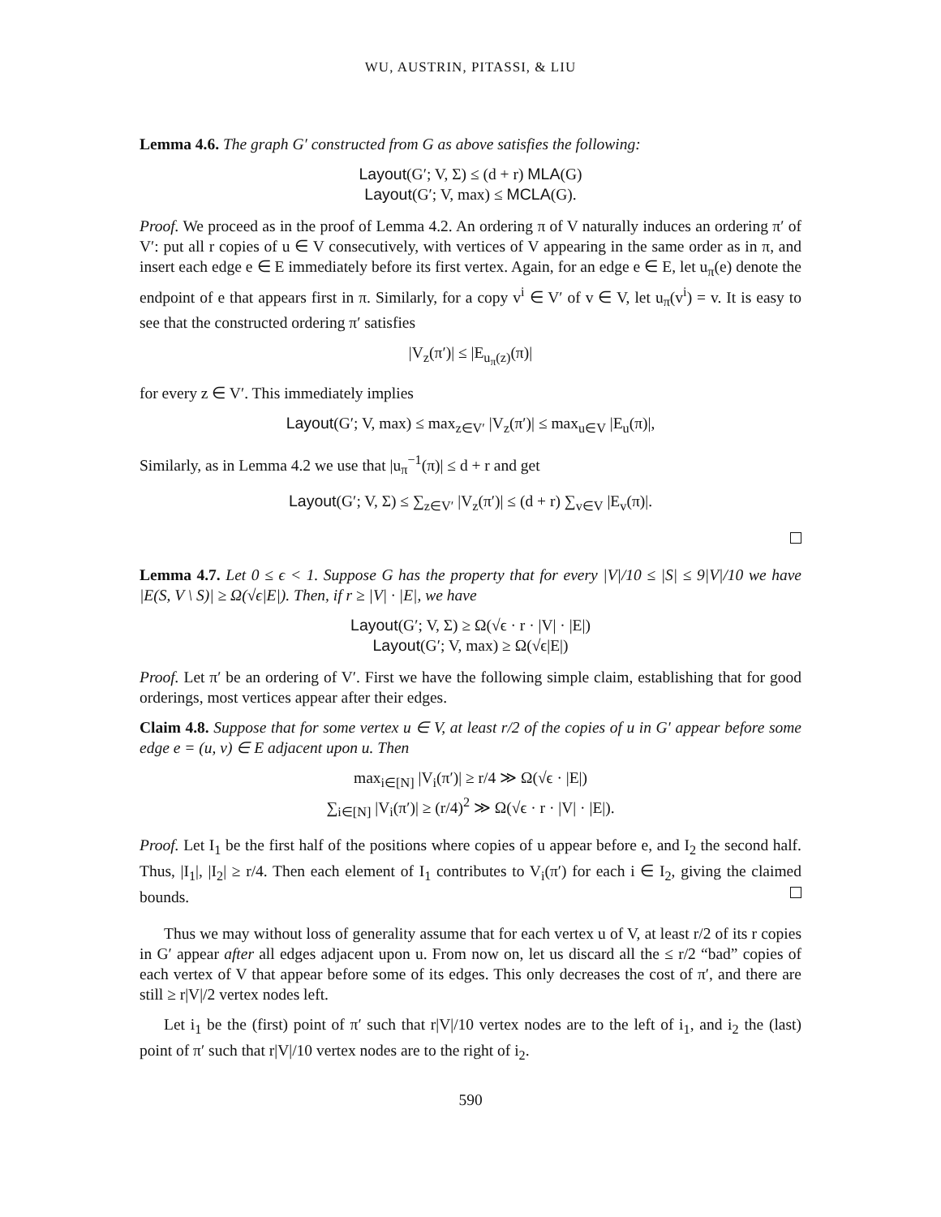WU, AUSTRIN, PITASSI, & LIU
Lemma 4.6. The graph G′ constructed from G as above satisfies the following:
Layout(G′; V, Σ) ≤ (d + r) MLA(G)
Layout(G′; V, max) ≤ MCLA(G).
Proof. We proceed as in the proof of Lemma 4.2. An ordering π of V naturally induces an ordering π′ of V′: put all r copies of u ∈ V consecutively, with vertices of V appearing in the same order as in π, and insert each edge e ∈ E immediately before its first vertex. Again, for an edge e ∈ E, let u<sub>π</sub>(e) denote the endpoint of e that appears first in π. Similarly, for a copy v<sup>i</sup> ∈ V′ of v ∈ V, let u<sub>π</sub>(v<sup>i</sup>) = v. It is easy to see that the constructed ordering π′ satisfies
|V<sub>z</sub>(π′)| ≤ |E<sub>u<sub>π</sub>(z)</sub>(π)|
for every z ∈ V′. This immediately implies
Layout(G′; V, max) ≤ max<sub>z∈V′</sub> |V<sub>z</sub>(π′)| ≤ max<sub>u∈V</sub> |E<sub>u</sub>(π)|,
Similarly, as in Lemma 4.2 we use that |u<sub>π</sub><sup>−1</sup>(π)| ≤ d + r and get
Layout(G′; V, Σ) ≤ ∑<sub>z∈V′</sub> |V<sub>z</sub>(π′)| ≤ (d + r) ∑<sub>v∈V</sub> |E<sub>v</sub>(π)|.
Lemma 4.7. Let 0 ≤ ϵ < 1. Suppose G has the property that for every |V|/10 ≤ |S| ≤ 9|V|/10 we have |E(S, V \ S)| ≥ Ω(√ϵ|E|). Then, if r ≥ |V| · |E|, we have
Layout(G′; V, Σ) ≥ Ω(√ϵ · r · |V| · |E|)
Layout(G′; V, max) ≥ Ω(√ϵ|E|)
Proof. Let π′ be an ordering of V′. First we have the following simple claim, establishing that for good orderings, most vertices appear after their edges.
Claim 4.8. Suppose that for some vertex u ∈ V, at least r/2 of the copies of u in G′ appear before some edge e = (u, v) ∈ E adjacent upon u. Then
max<sub>i∈[N]</sub> |V<sub>i</sub>(π′)| ≥ r/4 ≫ Ω(√ϵ · |E|)
∑<sub>i∈[N]</sub> |V<sub>i</sub>(π′)| ≥ (r/4)<sup>2</sup> ≫ Ω(√ϵ · r · |V| · |E|).
Proof. Let I<sub>1</sub> be the first half of the positions where copies of u appear before e, and I<sub>2</sub> the second half. Thus, |I<sub>1</sub>|, |I<sub>2</sub>| ≥ r/4. Then each element of I<sub>1</sub> contributes to V<sub>i</sub>(π′) for each i ∈ I<sub>2</sub>, giving the claimed bounds.
Thus we may without loss of generality assume that for each vertex u of V, at least r/2 of its r copies in G′ appear after all edges adjacent upon u. From now on, let us discard all the ≤ r/2 “bad” copies of each vertex of V that appear before some of its edges. This only decreases the cost of π′, and there are still ≥ r|V|/2 vertex nodes left.
Let i<sub>1</sub> be the (first) point of π′ such that r|V|/10 vertex nodes are to the left of i<sub>1</sub>, and i<sub>2</sub> the (last) point of π′ such that r|V|/10 vertex nodes are to the right of i<sub>2</sub>.
590